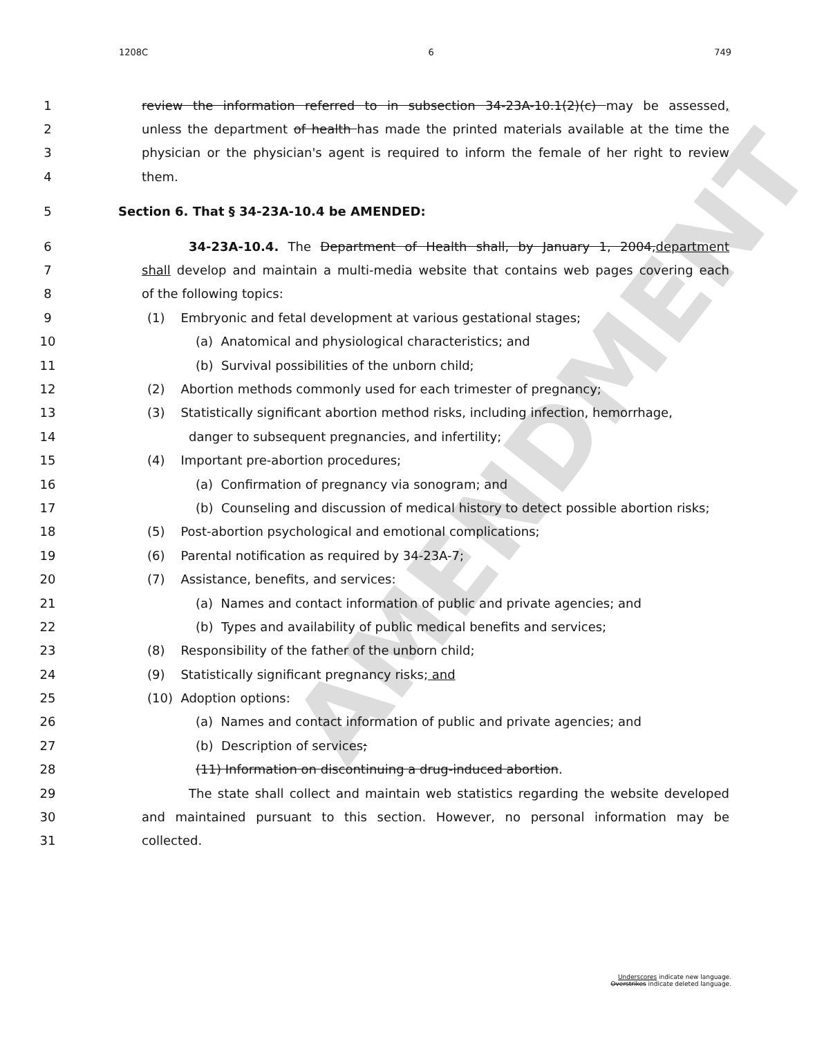AMENDMENT
1208C 6 749
1 review the information referred to in subsection 34-23A-10.1(2)(c) may be assessed,
2 unless the department of health has made the printed materials available at the time the
3 physician or the physician's agent is required to inform the female of her right to review
4 them.
5 Section 6. That § 34-23A-10.4 be AMENDED:
6 34-23A-10.4. The Department of Health shall, by January 1, 2004,department
7 shall develop and maintain a multi-media website that contains web pages covering each
8 of the following topics:
9 (1) Embryonic and fetal development at various gestational stages;
10 (a) Anatomical and physiological characteristics; and
11 (b) Survival possibilities of the unborn child;
12 (2) Abortion methods commonly used for each trimester of pregnancy;
13 (3) Statistically significant abortion method risks, including infection, hemorrhage,
14 danger to subsequent pregnancies, and infertility;
15 (4) Important pre-abortion procedures;
16 (a) Confirmation of pregnancy via sonogram; and
17 (b) Counseling and discussion of medical history to detect possible abortion risks;
18 (5) Post-abortion psychological and emotional complications;
19 (6) Parental notification as required by 34-23A-7;
20 (7) Assistance, benefits, and services:
21 (a) Names and contact information of public and private agencies; and
22 (b) Types and availability of public medical benefits and services;
23 (8) Responsibility of the father of the unborn child;
24 (9) Statistically significant pregnancy risks; and
25 (10) Adoption options:
26 (a) Names and contact information of public and private agencies; and
27 (b) Description of services;
28 (11) Information on discontinuing a drug-induced abortion.
29 The state shall collect and maintain web statistics regarding the website developed
30 and maintained pursuant to this section. However, no personal information may be
31 collected.
Underscores indicate new language.
Overstrikes indicate deleted language.